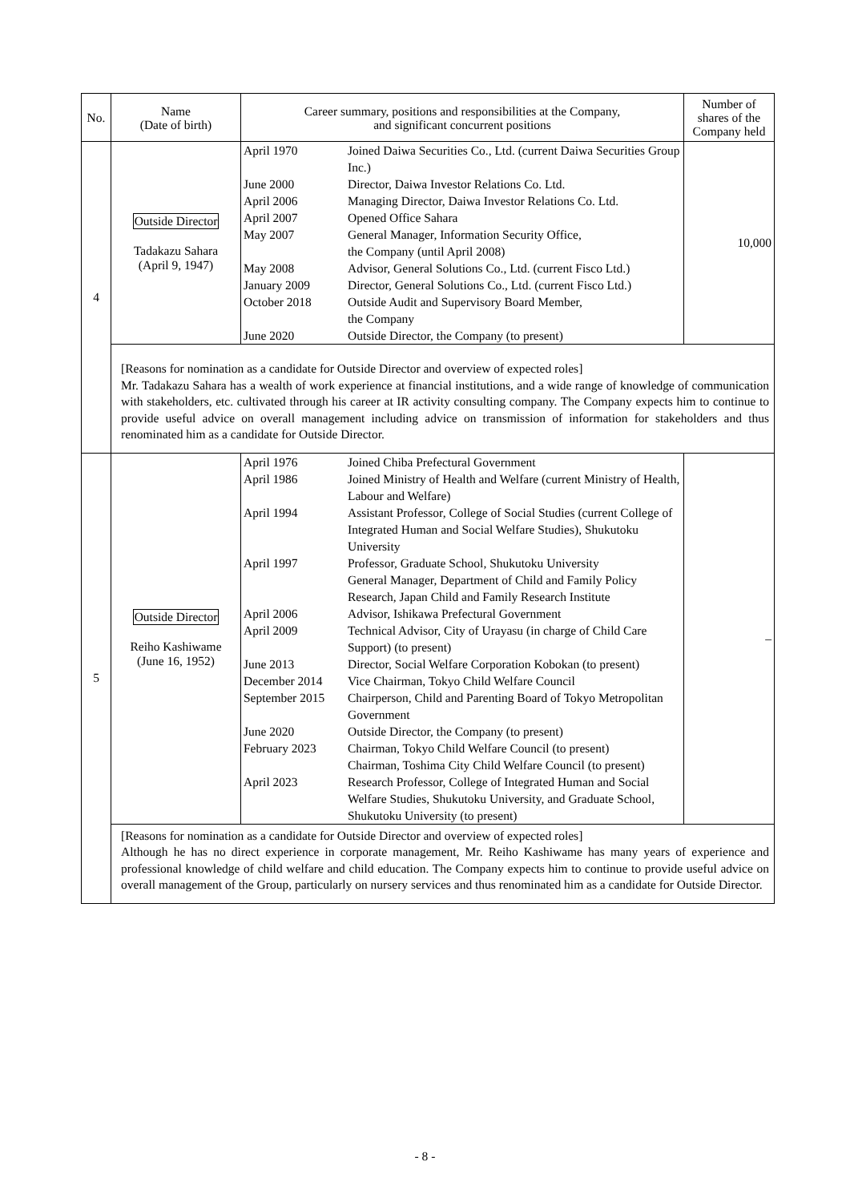| No. | Name (Date of birth) | Career summary, positions and responsibilities at the Company, and significant concurrent positions | Number of shares of the Company held |
| --- | --- | --- | --- |
| 4 | Outside Director Tadakazu Sahara (April 9, 1947) | / April 1970 / Joined Daiwa Securities Co., Ltd. (current Daiwa Securities Group Inc.) / / June 2000 / Director, Daiwa Investor Relations Co. Ltd. / / April 2006 / Managing Director, Daiwa Investor Relations Co. Ltd. / / April 2007 / Opened Office Sahara / / May 2007 / General Manager, Information Security Office, the Company (until April 2008) / / May 2008 / Advisor, General Solutions Co., Ltd. (current Fisco Ltd.) / / January 2009 / Director, General Solutions Co., Ltd. (current Fisco Ltd.) / / October 2018 / Outside Audit and Supervisory Board Member, the Company / / June 2020 / Outside Director, the Company (to present) / | 10,000 |
| | [Reasons for nomination as a candidate for Outside Director and overview of expected roles] Mr. Tadakazu Sahara has a wealth of work experience at financial institutions, and a wide range of knowledge of communication with stakeholders, etc. cultivated through his career at IR activity consulting company. The Company expects him to continue to provide useful advice on overall management including advice on transmission of information for stakeholders and thus renominated him as a candidate for Outside Director. | | |
| 5 | Outside Director Reiho Kashiwame (June 16, 1952) | / April 1976 / Joined Chiba Prefectural Government / / April 1986 / Joined Ministry of Health and Welfare (current Ministry of Health, Labour and Welfare) / / April 1994 / Assistant Professor, College of Social Studies (current College of Integrated Human and Social Welfare Studies), Shukutoku University / / April 1997 / Professor, Graduate School, Shukutoku University General Manager, Department of Child and Family Policy Research, Japan Child and Family Research Institute / / April 2006 / Advisor, Ishikawa Prefectural Government / / April 2009 / Technical Advisor, City of Urayasu (in charge of Child Care Support) (to present) / / June 2013 / Director, Social Welfare Corporation Kobokan (to present) / / December 2014 / Vice Chairman, Tokyo Child Welfare Council / / September 2015 / Chairperson, Child and Parenting Board of Tokyo Metropolitan Government / / June 2020 / Outside Director, the Company (to present) / / February 2023 / Chairman, Tokyo Child Welfare Council (to present) Chairman, Toshima City Child Welfare Council (to present) / / April 2023 / Research Professor, College of Integrated Human and Social Welfare Studies, Shukutoku University, and Graduate School, Shukutoku University (to present) / | – |
| | [Reasons for nomination as a candidate for Outside Director and overview of expected roles] Although he has no direct experience in corporate management, Mr. Reiho Kashiwame has many years of experience and professional knowledge of child welfare and child education. The Company expects him to continue to provide useful advice on overall management of the Group, particularly on nursery services and thus renominated him as a candidate for Outside Director. | | |
- 8 -